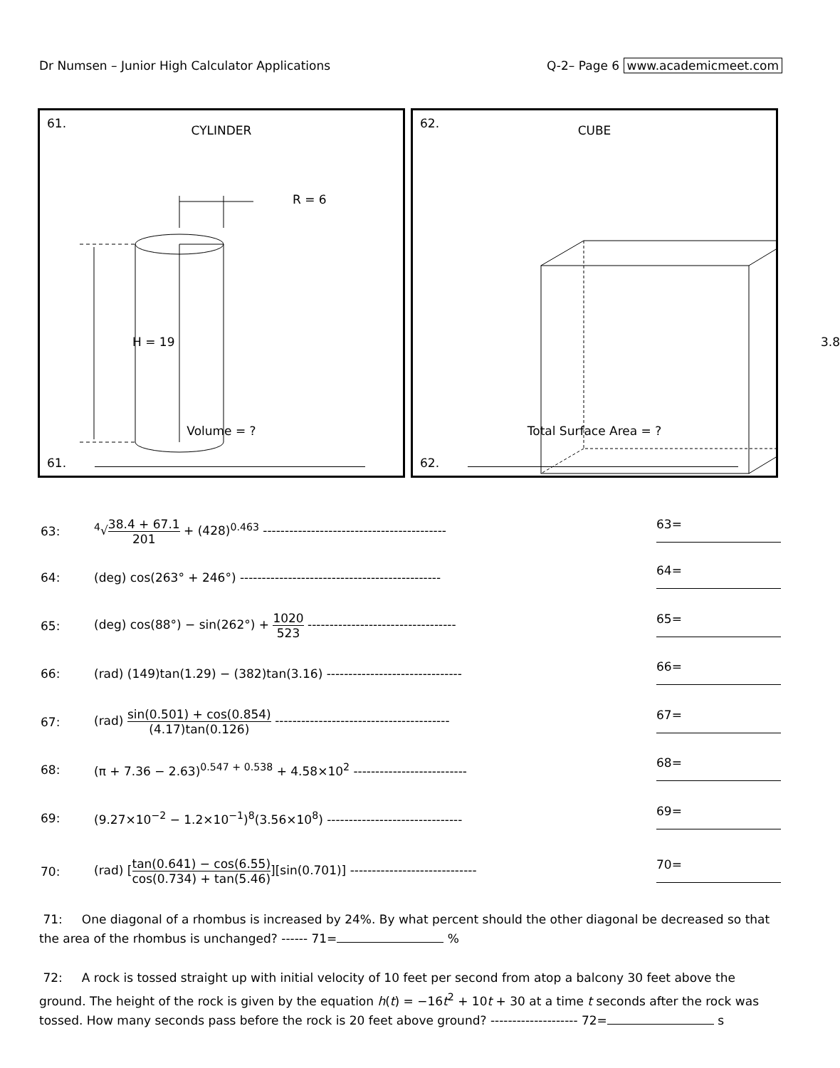Dr Numsen – Junior High Calculator Applications Q-2– Page 6 www.academicmeet.com
61.
CYLINDER
R = 6
H = 19
Volume = ?
61.
62.
CUBE
3.8
Total Surface Area = ?
62.
63:
<sup>4</sup>√
38.4 + 67.1
201
+ (428)<sup>0.463</sup> ------------------------------------------
63=
64:
(deg) cos(263° + 246°) ----------------------------------------------
64=
65:
(deg) cos(88°) − sin(262°) +
1020
523
----------------------------------
65=
66:
(rad) (149)tan(1.29) − (382)tan(3.16) -------------------------------
66=
67:
(rad)
sin(0.501) + cos(0.854)
(4.17)tan(0.126)
----------------------------------------
67=
68:
(π + 7.36 − 2.63)<sup>0.547 + 0.538</sup> + 4.58×10<sup>2</sup> --------------------------
68=
69:
(9.27×10<sup>−2</sup> − 1.2×10<sup>−1</sup>)<sup>8</sup>(3.56×10<sup>8</sup>) -------------------------------
69=
70:
(rad) [
tan(0.641) − cos(6.55)
cos(0.734) + tan(5.46)
][sin(0.701)] -----------------------------
70=
71: One diagonal of a rhombus is increased by 24%. By what percent should the other diagonal be decreased so that the area of the rhombus is unchanged? ------ 71= %
72: A rock is tossed straight up with initial velocity of 10 feet per second from atop a balcony 30 feet above the ground. The height of the rock is given by the equation h(t) = −16t<sup>2</sup> + 10t + 30 at a time t seconds after the rock was tossed. How many seconds pass before the rock is 20 feet above ground? -------------------- 72= s